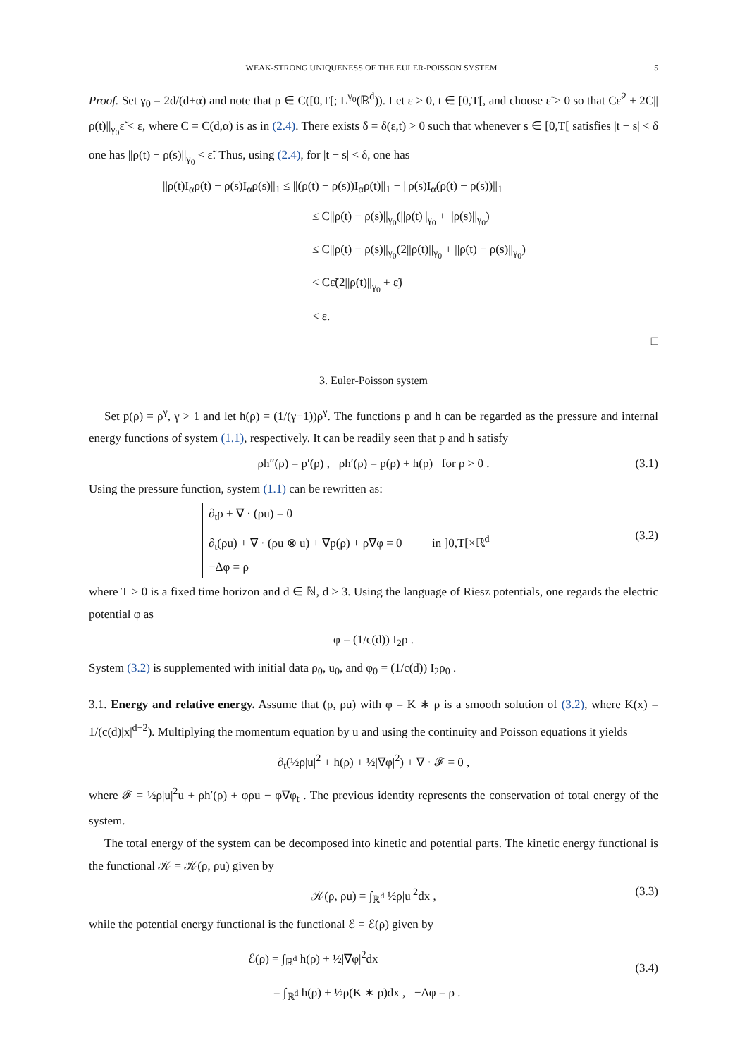WEAK-STRONG UNIQUENESS OF THE EULER-POISSON SYSTEM 5
Proof. Set γ<sub>0</sub> = 2d/(d+α) and note that ρ ∈ C([0,T[; L<sup>γ<sub>0</sub></sup>(ℝ<sup>d</sup>)). Let ε > 0, t ∈ [0,T[, and choose ε̃ > 0 so that Cε̃<sup>2</sup> + 2C||ρ(t)||<sub>γ<sub>0</sub></sub>ε̃ < ε, where C = C(d,α) is as in (2.4). There exists δ = δ(ε,t) > 0 such that whenever s ∈ [0,T[ satisfies |t − s| < δ one has ||ρ(t) − ρ(s)||<sub>γ<sub>0</sub></sub> < ε̃. Thus, using (2.4), for |t − s| < δ, one has
||ρ(t)I<sub>α</sub>ρ(t) − ρ(s)I<sub>α</sub>ρ(s)||<sub>1</sub> ≤ ||(ρ(t) − ρ(s))I<sub>α</sub>ρ(t)||<sub>1</sub> + ||ρ(s)I<sub>α</sub>(ρ(t) − ρ(s))||<sub>1</sub>
≤ C||ρ(t) − ρ(s)||<sub>γ<sub>0</sub></sub>(||ρ(t)||<sub>γ<sub>0</sub></sub> + ||ρ(s)||<sub>γ<sub>0</sub></sub>)
≤ C||ρ(t) − ρ(s)||<sub>γ<sub>0</sub></sub>(2||ρ(t)||<sub>γ<sub>0</sub></sub> + ||ρ(t) − ρ(s)||<sub>γ<sub>0</sub></sub>)
< Cε̃(2||ρ(t)||<sub>γ<sub>0</sub></sub> + ε̃)
< ε.
□
3. Euler-Poisson system
Set p(ρ) = ρ<sup>γ</sup>, γ > 1 and let h(ρ) = (1/(γ−1))ρ<sup>γ</sup>. The functions p and h can be regarded as the pressure and internal energy functions of system (1.1), respectively. It can be readily seen that p and h satisfy
ρh″(ρ) = p′(ρ) , ρh′(ρ) = p(ρ) + h(ρ) for ρ > 0 . (3.1)
Using the pressure function, system (1.1) can be rewritten as:
∂<sub>t</sub>ρ + ∇ · (ρu) = 0
∂<sub>t</sub>(ρu) + ∇ · (ρu ⊗ u) + ∇p(ρ) + ρ∇φ = 0 in ]0,T[×ℝ<sup>d</sup>
−Δφ = ρ
(3.2)
where T > 0 is a fixed time horizon and d ∈ ℕ, d ≥ 3. Using the language of Riesz potentials, one regards the electric potential φ as
φ = (1/c(d)) I<sub>2</sub>ρ .
System (3.2) is supplemented with initial data ρ<sub>0</sub>, u<sub>0</sub>, and φ<sub>0</sub> = (1/c(d)) I<sub>2</sub>ρ<sub>0</sub> .
3.1. Energy and relative energy. Assume that (ρ, ρu) with φ = K ∗ ρ is a smooth solution of (3.2), where K(x) = 1/(c(d)|x|<sup>d−2</sup>). Multiplying the momentum equation by u and using the continuity and Poisson equations it yields
∂<sub>t</sub>(½ρ|u|<sup>2</sup> + h(ρ) + ½|∇φ|<sup>2</sup>) + ∇ · 𝓕 = 0 ,
where 𝓕 = ½ρ|u|<sup>2</sup>u + ρh′(ρ) + φρu − φ∇φ<sub>t</sub> . The previous identity represents the conservation of total energy of the system.
The total energy of the system can be decomposed into kinetic and potential parts. The kinetic energy functional is the functional 𝒦 = 𝒦(ρ, ρu) given by
𝒦(ρ, ρu) = ∫<sub>ℝ<sup>d</sup></sub> ½ρ|u|<sup>2</sup>dx , (3.3)
while the potential energy functional is the functional ℰ = ℰ(ρ) given by
ℰ(ρ) = ∫<sub>ℝ<sup>d</sup></sub> h(ρ) + ½|∇φ|<sup>2</sup>dx
= ∫<sub>ℝ<sup>d</sup></sub> h(ρ) + ½ρ(K ∗ ρ)dx , −Δφ = ρ .
(3.4)